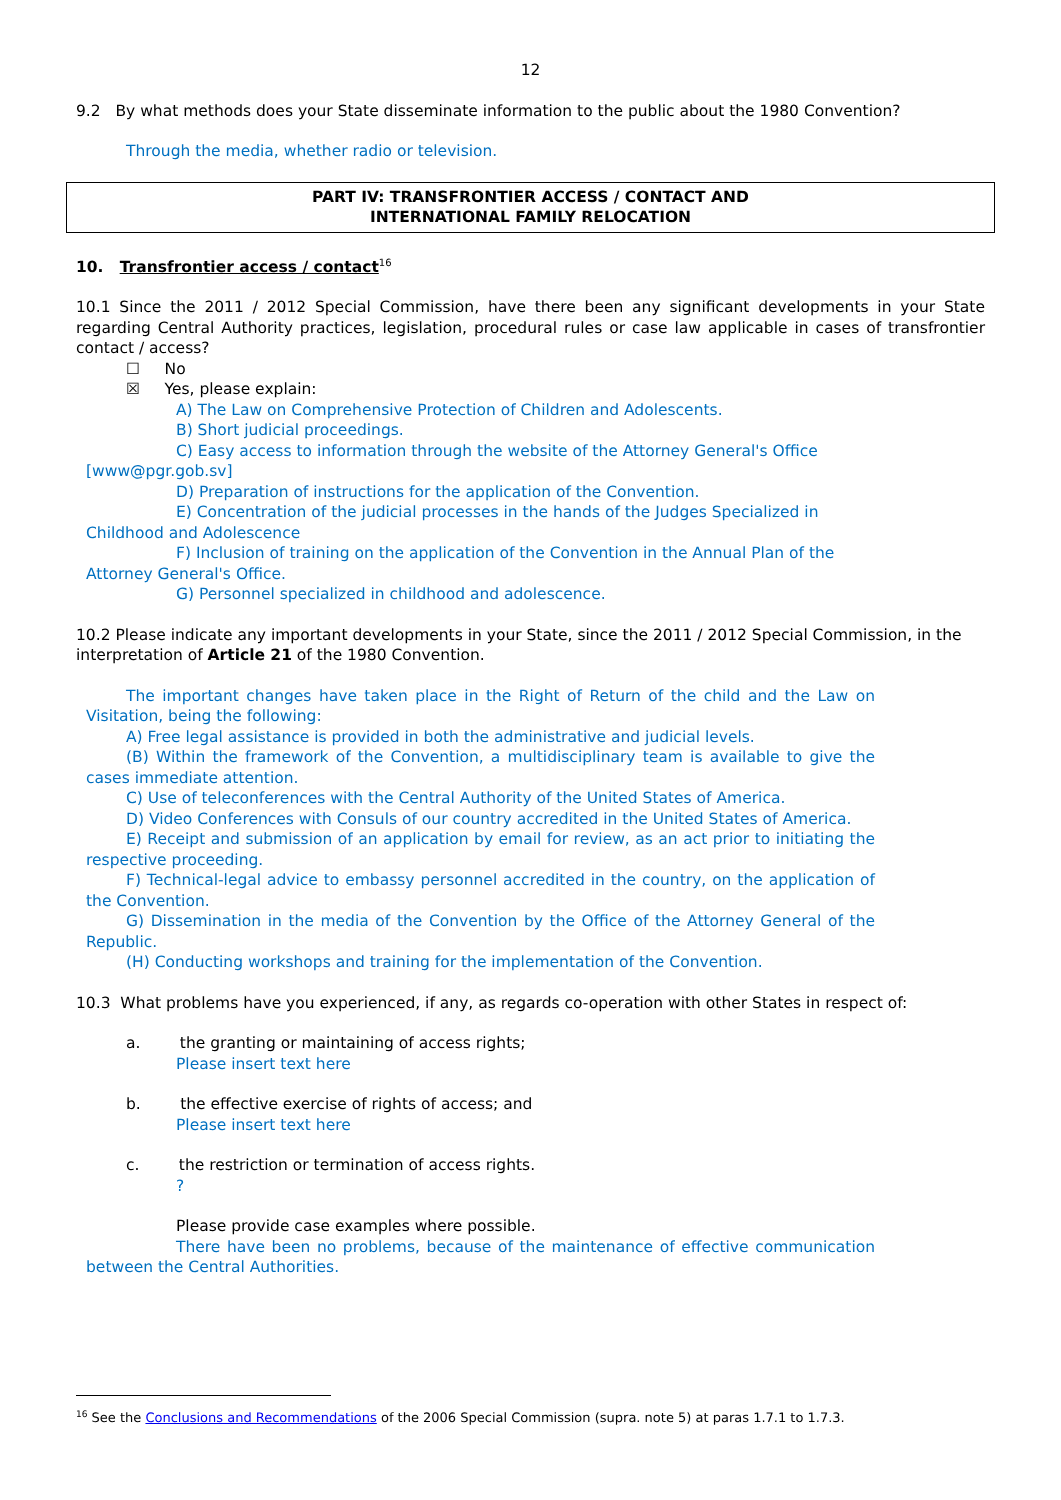12
9.2 By what methods does your State disseminate information to the public about the 1980 Convention?
Through the media, whether radio or television.
PART IV: TRANSFRONTIER ACCESS / CONTACT AND
INTERNATIONAL FAMILY RELOCATION
10. Transfrontier access / contact<sup>16</sup>
10.1 Since the 2011 / 2012 Special Commission, have there been any significant developments in your State regarding Central Authority practices, legislation, procedural rules or case law applicable in cases of transfrontier contact / access?
☐ No
☒ Yes, please explain:
A) The Law on Comprehensive Protection of Children and Adolescents.
B) Short judicial proceedings.
C) Easy access to information through the website of the Attorney General's Office [www@pgr.gob.sv]
D) Preparation of instructions for the application of the Convention.
E) Concentration of the judicial processes in the hands of the Judges Specialized in Childhood and Adolescence
F) Inclusion of training on the application of the Convention in the Annual Plan of the Attorney General's Office.
G) Personnel specialized in childhood and adolescence.
10.2 Please indicate any important developments in your State, since the 2011 / 2012 Special Commission, in the interpretation of Article 21 of the 1980 Convention.
The important changes have taken place in the Right of Return of the child and the Law on Visitation, being the following:
A) Free legal assistance is provided in both the administrative and judicial levels.
(B) Within the framework of the Convention, a multidisciplinary team is available to give the cases immediate attention.
C) Use of teleconferences with the Central Authority of the United States of America.
D) Video Conferences with Consuls of our country accredited in the United States of America.
E) Receipt and submission of an application by email for review, as an act prior to initiating the respective proceeding.
F) Technical-legal advice to embassy personnel accredited in the country, on the application of the Convention.
G) Dissemination in the media of the Convention by the Office of the Attorney General of the Republic.
(H) Conducting workshops and training for the implementation of the Convention.
10.3 What problems have you experienced, if any, as regards co-operation with other States in respect of:
a. the granting or maintaining of access rights;
Please insert text here
b. the effective exercise of rights of access; and
Please insert text here
c. the restriction or termination of access rights.
?
Please provide case examples where possible.
There have been no problems, because of the maintenance of effective communication between the Central Authorities.
<sup>16</sup> See the Conclusions and Recommendations of the 2006 Special Commission (supra. note 5) at paras 1.7.1 to 1.7.3.